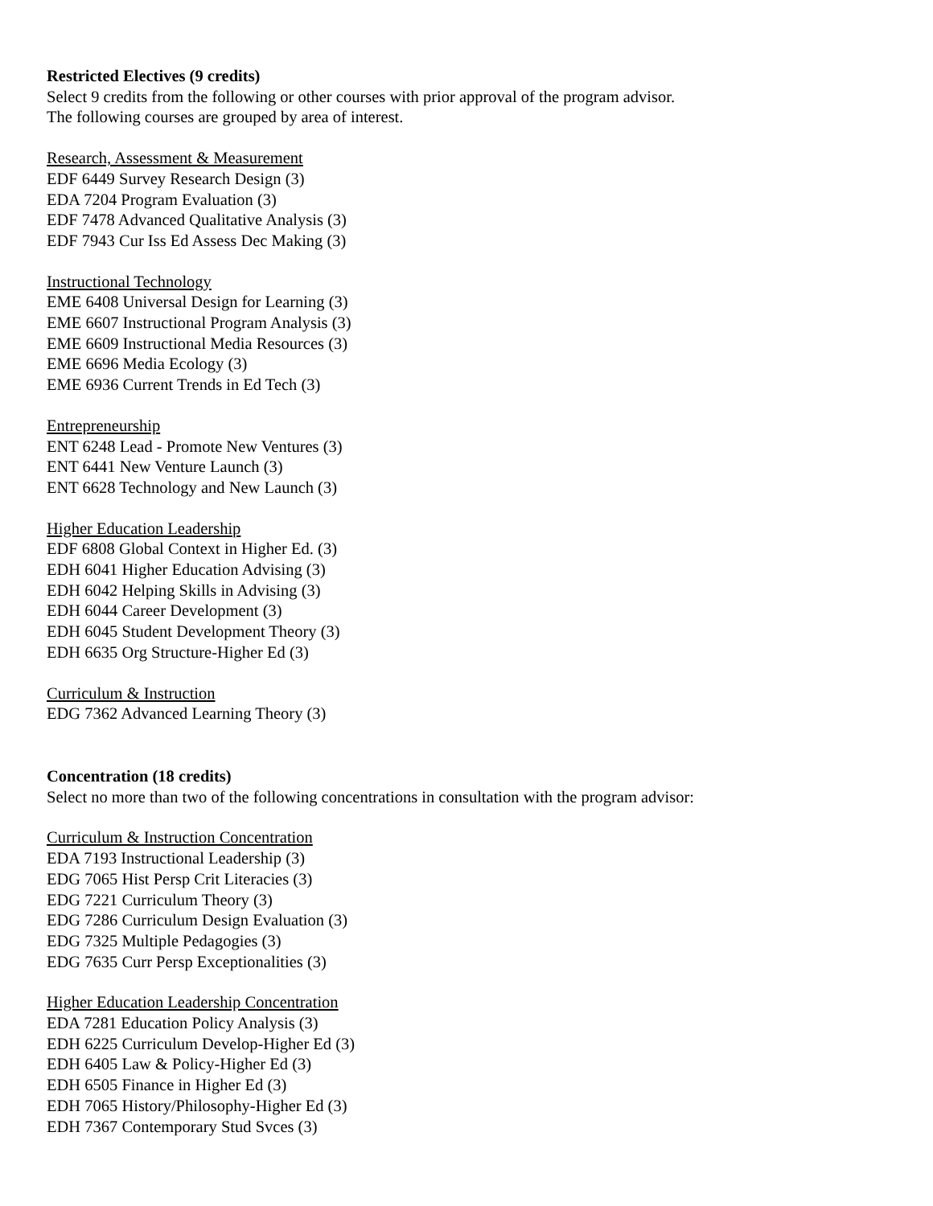Restricted Electives (9 credits)
Select 9 credits from the following or other courses with prior approval of the program advisor.
The following courses are grouped by area of interest.
Research, Assessment & Measurement
EDF 6449 Survey Research Design (3)
EDA 7204 Program Evaluation (3)
EDF 7478 Advanced Qualitative Analysis (3)
EDF 7943 Cur Iss Ed Assess Dec Making (3)
Instructional Technology
EME 6408 Universal Design for Learning (3)
EME 6607 Instructional Program Analysis (3)
EME 6609 Instructional Media Resources (3)
EME 6696 Media Ecology (3)
EME 6936 Current Trends in Ed Tech (3)
Entrepreneurship
ENT 6248 Lead - Promote New Ventures (3)
ENT 6441 New Venture Launch (3)
ENT 6628 Technology and New Launch (3)
Higher Education Leadership
EDF 6808 Global Context in Higher Ed. (3)
EDH 6041 Higher Education Advising (3)
EDH 6042 Helping Skills in Advising (3)
EDH 6044 Career Development (3)
EDH 6045 Student Development Theory (3)
EDH 6635 Org Structure-Higher Ed (3)
Curriculum & Instruction
EDG 7362 Advanced Learning Theory (3)
Concentration (18 credits)
Select no more than two of the following concentrations in consultation with the program advisor:
Curriculum & Instruction Concentration
EDA 7193 Instructional Leadership (3)
EDG 7065 Hist Persp Crit Literacies (3)
EDG 7221 Curriculum Theory (3)
EDG 7286 Curriculum Design Evaluation (3)
EDG 7325 Multiple Pedagogies (3)
EDG 7635 Curr Persp Exceptionalities (3)
Higher Education Leadership Concentration
EDA 7281 Education Policy Analysis (3)
EDH 6225 Curriculum Develop-Higher Ed (3)
EDH 6405 Law & Policy-Higher Ed (3)
EDH 6505 Finance in Higher Ed (3)
EDH 7065 History/Philosophy-Higher Ed (3)
EDH 7367 Contemporary Stud Svces (3)